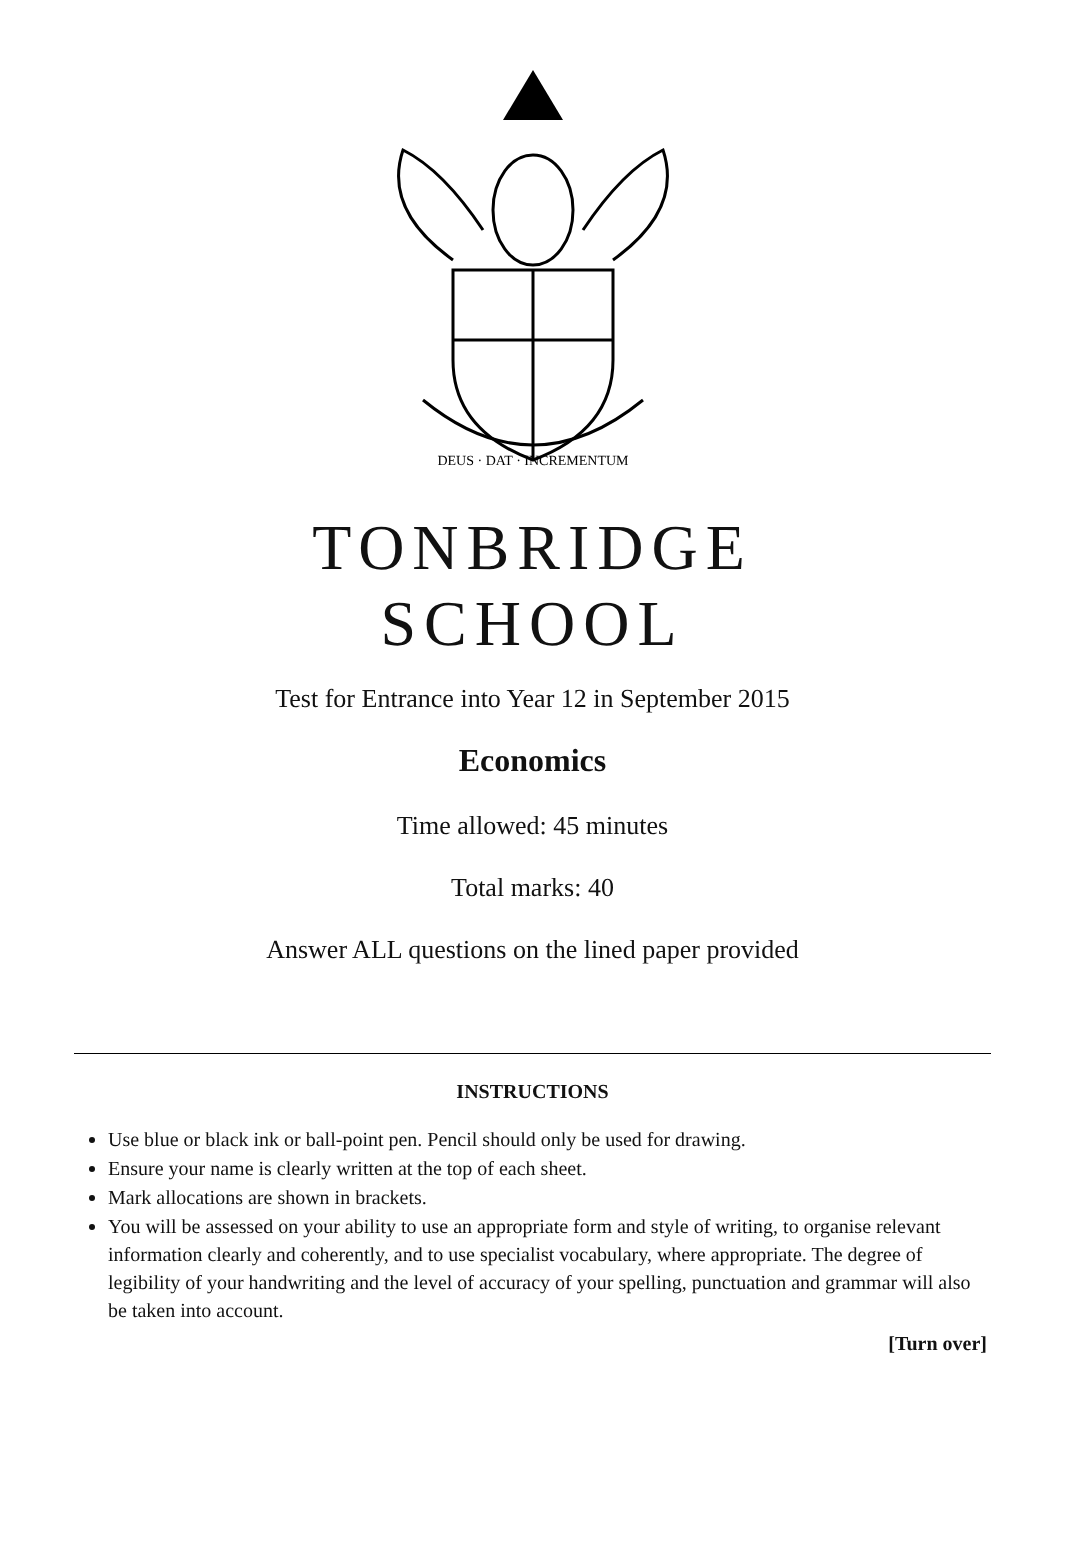DEUS · DAT · INCREMENTUM
TONBRIDGE
SCHOOL
Test for Entrance into Year 12 in September 2015
Economics
Time allowed: 45 minutes
Total marks: 40
Answer ALL questions on the lined paper provided
INSTRUCTIONS
Use blue or black ink or ball-point pen. Pencil should only be used for drawing.
Ensure your name is clearly written at the top of each sheet.
Mark allocations are shown in brackets.
You will be assessed on your ability to use an appropriate form and style of writing, to organise relevant information clearly and coherently, and to use specialist vocabulary, where appropriate. The degree of legibility of your handwriting and the level of accuracy of your spelling, punctuation and grammar will also be taken into account.
[Turn over]